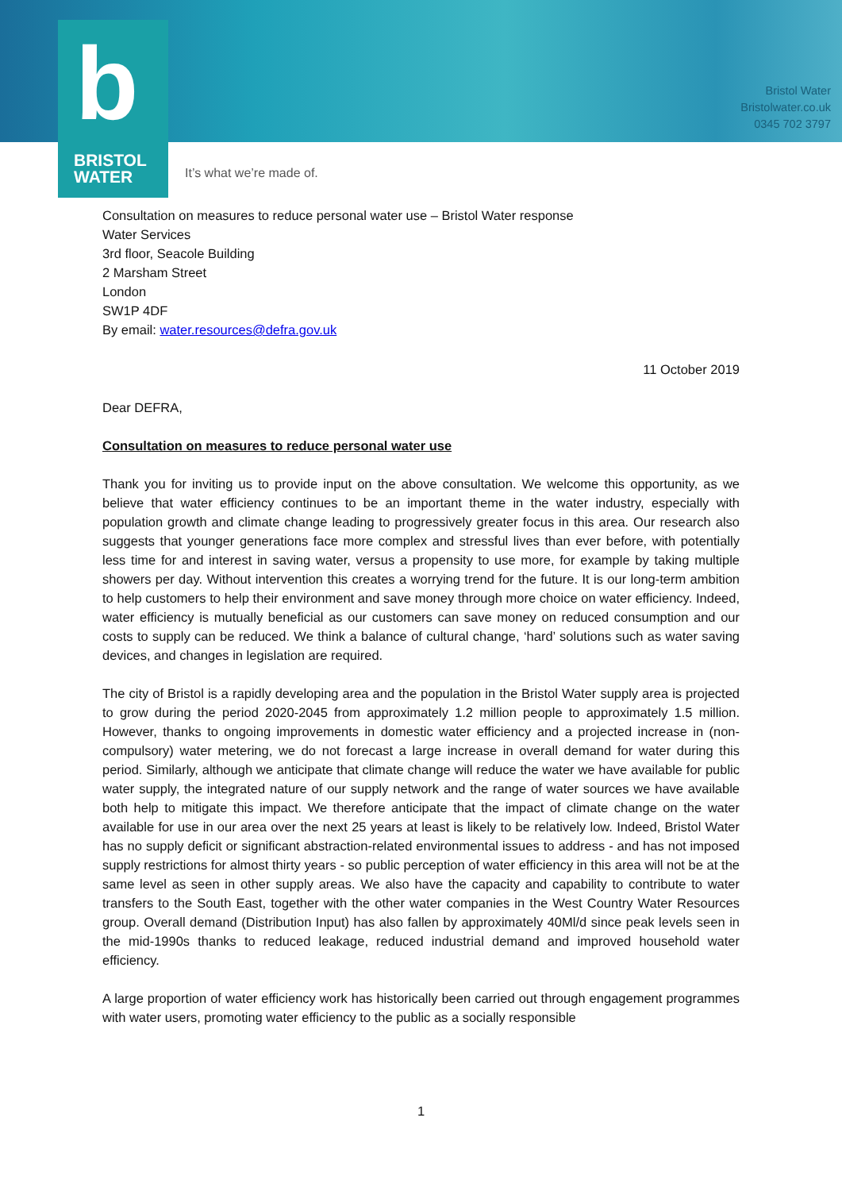Bristol Water
Bristolwater.co.uk
0345 702 3797
b
BRISTOL
WATER
It’s what we’re made of.
Consultation on measures to reduce personal water use – Bristol Water response
Water Services
3rd floor, Seacole Building
2 Marsham Street
London
SW1P 4DF
By email: water.resources@defra.gov.uk
11 October 2019
Dear DEFRA,
Consultation on measures to reduce personal water use
Thank you for inviting us to provide input on the above consultation. We welcome this opportunity, as we believe that water efficiency continues to be an important theme in the water industry, especially with population growth and climate change leading to progressively greater focus in this area. Our research also suggests that younger generations face more complex and stressful lives than ever before, with potentially less time for and interest in saving water, versus a propensity to use more, for example by taking multiple showers per day. Without intervention this creates a worrying trend for the future. It is our long-term ambition to help customers to help their environment and save money through more choice on water efficiency. Indeed, water efficiency is mutually beneficial as our customers can save money on reduced consumption and our costs to supply can be reduced. We think a balance of cultural change, ‘hard’ solutions such as water saving devices, and changes in legislation are required.
The city of Bristol is a rapidly developing area and the population in the Bristol Water supply area is projected to grow during the period 2020-2045 from approximately 1.2 million people to approximately 1.5 million. However, thanks to ongoing improvements in domestic water efficiency and a projected increase in (non-compulsory) water metering, we do not forecast a large increase in overall demand for water during this period. Similarly, although we anticipate that climate change will reduce the water we have available for public water supply, the integrated nature of our supply network and the range of water sources we have available both help to mitigate this impact. We therefore anticipate that the impact of climate change on the water available for use in our area over the next 25 years at least is likely to be relatively low. Indeed, Bristol Water has no supply deficit or significant abstraction-related environmental issues to address - and has not imposed supply restrictions for almost thirty years - so public perception of water efficiency in this area will not be at the same level as seen in other supply areas. We also have the capacity and capability to contribute to water transfers to the South East, together with the other water companies in the West Country Water Resources group. Overall demand (Distribution Input) has also fallen by approximately 40Ml/d since peak levels seen in the mid-1990s thanks to reduced leakage, reduced industrial demand and improved household water efficiency.
A large proportion of water efficiency work has historically been carried out through engagement programmes with water users, promoting water efficiency to the public as a socially responsible
1